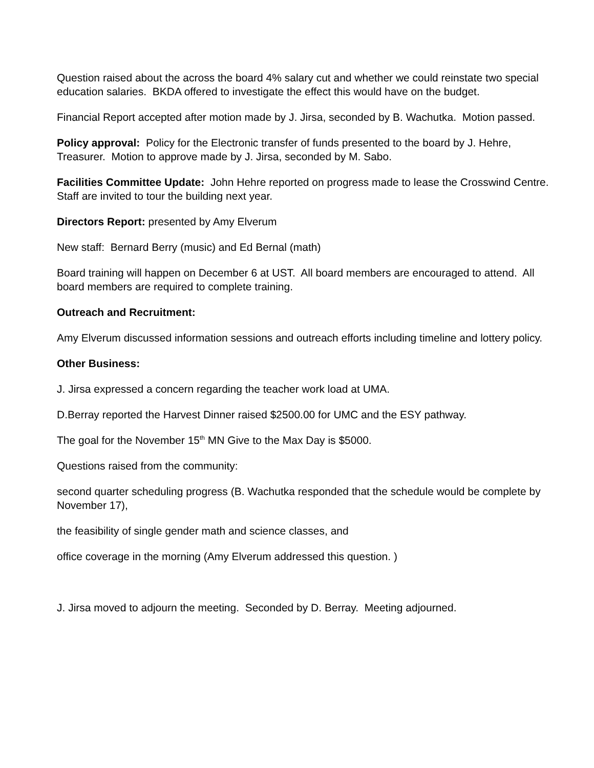Question raised about the across the board 4% salary cut and whether we could reinstate two special education salaries. BKDA offered to investigate the effect this would have on the budget.
Financial Report accepted after motion made by J. Jirsa, seconded by B. Wachutka. Motion passed.
Policy approval: Policy for the Electronic transfer of funds presented to the board by J. Hehre, Treasurer. Motion to approve made by J. Jirsa, seconded by M. Sabo.
Facilities Committee Update: John Hehre reported on progress made to lease the Crosswind Centre. Staff are invited to tour the building next year.
Directors Report: presented by Amy Elverum
New staff: Bernard Berry (music) and Ed Bernal (math)
Board training will happen on December 6 at UST. All board members are encouraged to attend. All board members are required to complete training.
Outreach and Recruitment:
Amy Elverum discussed information sessions and outreach efforts including timeline and lottery policy.
Other Business:
J. Jirsa expressed a concern regarding the teacher work load at UMA.
D.Berray reported the Harvest Dinner raised $2500.00 for UMC and the ESY pathway.
The goal for the November 15<sup>th</sup> MN Give to the Max Day is $5000.
Questions raised from the community:
second quarter scheduling progress (B. Wachutka responded that the schedule would be complete by November 17),
the feasibility of single gender math and science classes, and
office coverage in the morning (Amy Elverum addressed this question. )
J. Jirsa moved to adjourn the meeting. Seconded by D. Berray. Meeting adjourned.